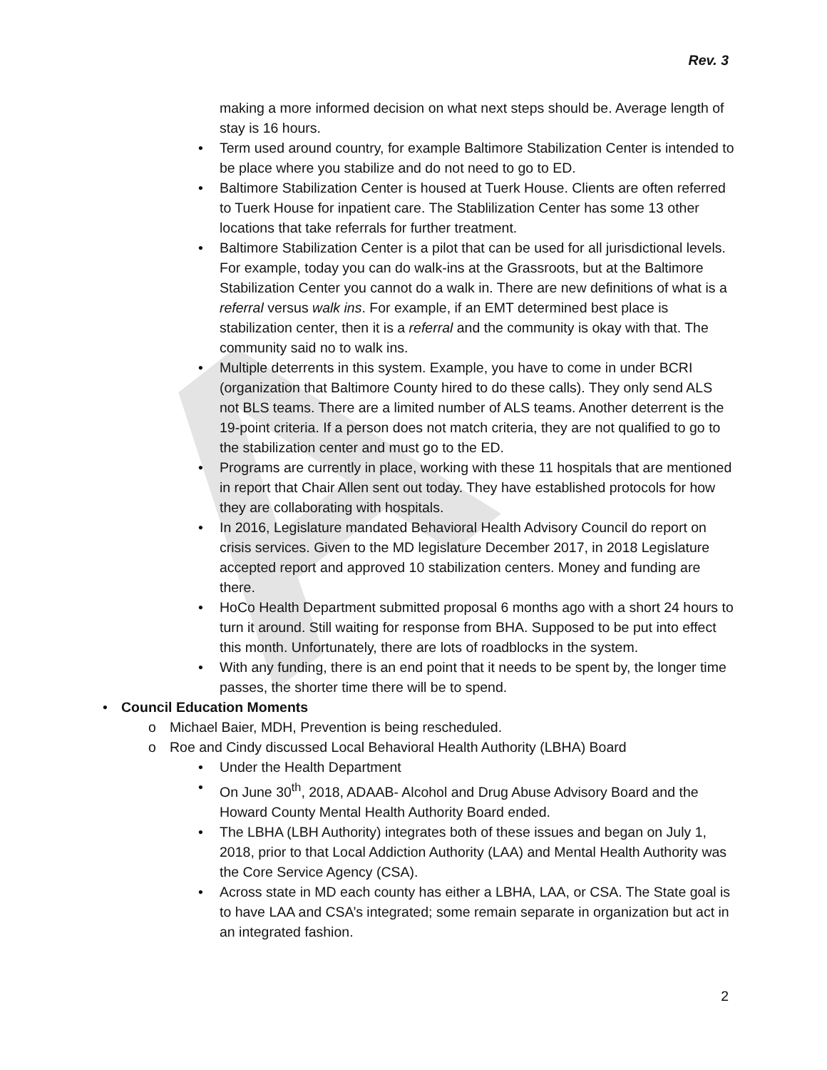A
Rev. 3
making a more informed decision on what next steps should be. Average length of stay is 16 hours.
• Term used around country, for example Baltimore Stabilization Center is intended to be place where you stabilize and do not need to go to ED.
• Baltimore Stabilization Center is housed at Tuerk House. Clients are often referred to Tuerk House for inpatient care. The Stablilization Center has some 13 other locations that take referrals for further treatment.
• Baltimore Stabilization Center is a pilot that can be used for all jurisdictional levels. For example, today you can do walk-ins at the Grassroots, but at the Baltimore Stabilization Center you cannot do a walk in. There are new definitions of what is a referral versus walk ins. For example, if an EMT determined best place is stabilization center, then it is a referral and the community is okay with that. The community said no to walk ins.
• Multiple deterrents in this system. Example, you have to come in under BCRI (organization that Baltimore County hired to do these calls). They only send ALS not BLS teams. There are a limited number of ALS teams. Another deterrent is the 19-point criteria. If a person does not match criteria, they are not qualified to go to the stabilization center and must go to the ED.
• Programs are currently in place, working with these 11 hospitals that are mentioned in report that Chair Allen sent out today. They have established protocols for how they are collaborating with hospitals.
• In 2016, Legislature mandated Behavioral Health Advisory Council do report on crisis services. Given to the MD legislature December 2017, in 2018 Legislature accepted report and approved 10 stabilization centers. Money and funding are there.
• HoCo Health Department submitted proposal 6 months ago with a short 24 hours to turn it around. Still waiting for response from BHA. Supposed to be put into effect this month. Unfortunately, there are lots of roadblocks in the system.
• With any funding, there is an end point that it needs to be spent by, the longer time passes, the shorter time there will be to spend.
• Council Education Moments
o Michael Baier, MDH, Prevention is being rescheduled.
o Roe and Cindy discussed Local Behavioral Health Authority (LBHA) Board
• Under the Health Department
• On June 30<sup>th</sup>, 2018, ADAAB- Alcohol and Drug Abuse Advisory Board and the Howard County Mental Health Authority Board ended.
• The LBHA (LBH Authority) integrates both of these issues and began on July 1, 2018, prior to that Local Addiction Authority (LAA) and Mental Health Authority was the Core Service Agency (CSA).
• Across state in MD each county has either a LBHA, LAA, or CSA. The State goal is to have LAA and CSA’s integrated; some remain separate in organization but act in an integrated fashion.
2